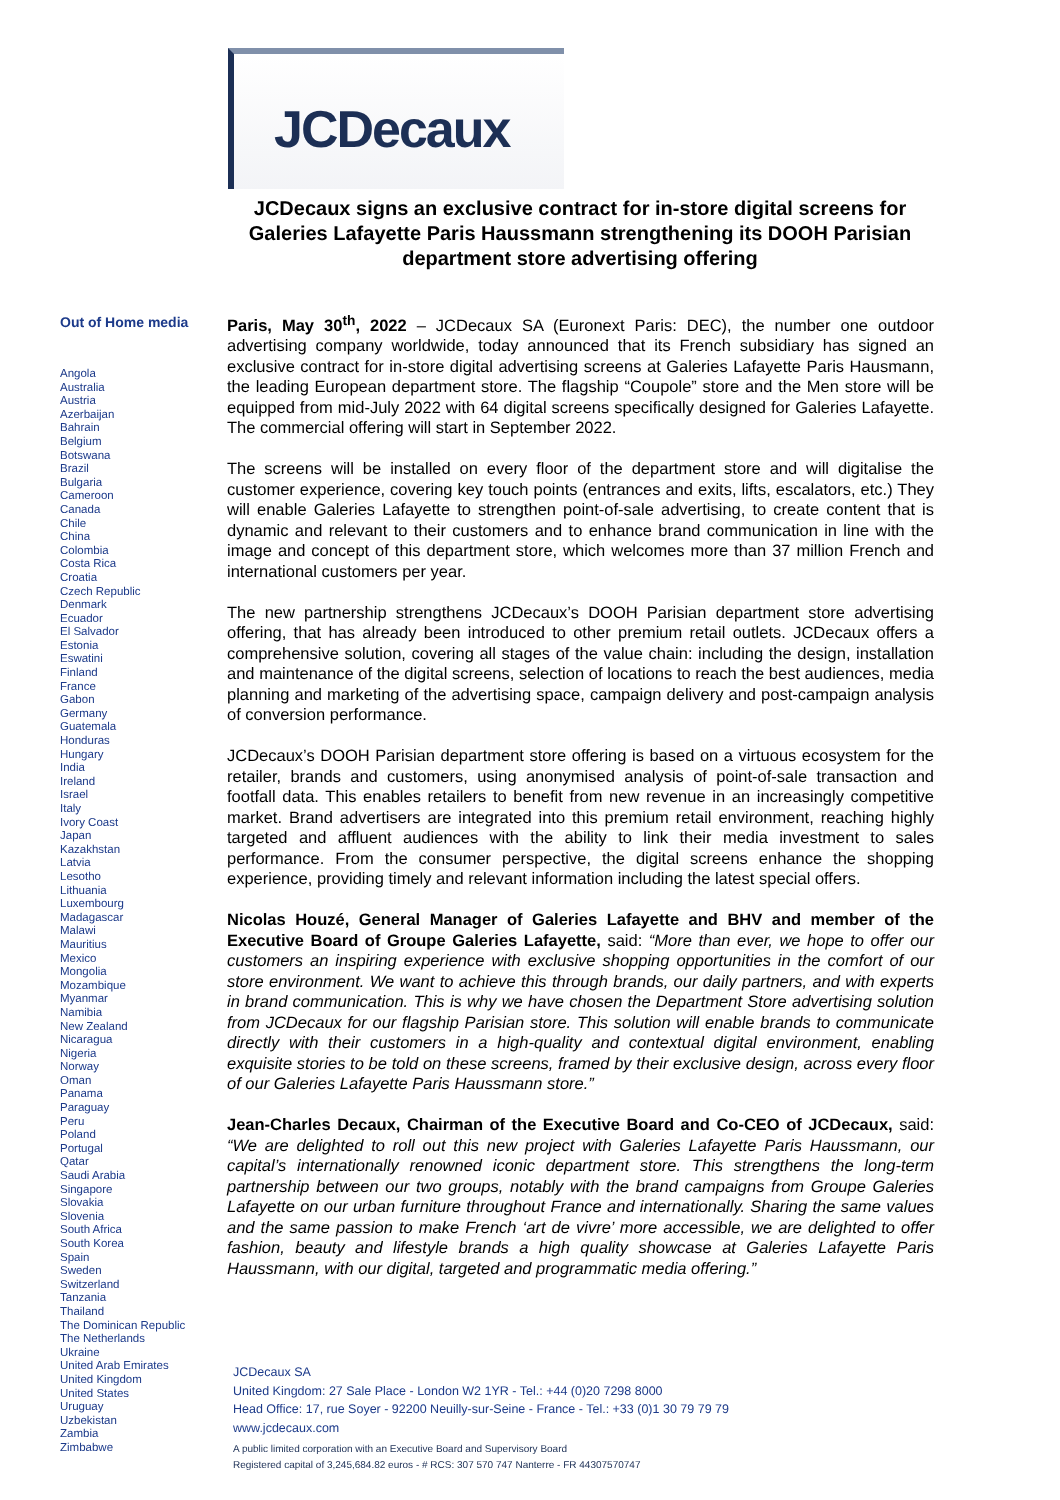JCDecaux
JCDecaux signs an exclusive contract for in-store digital screens for Galeries Lafayette Paris Haussmann strengthening its DOOH Parisian department store advertising offering
Out of Home media
Angola
Australia
Austria
Azerbaijan
Bahrain
Belgium
Botswana
Brazil
Bulgaria
Cameroon
Canada
Chile
China
Colombia
Costa Rica
Croatia
Czech Republic
Denmark
Ecuador
El Salvador
Estonia
Eswatini
Finland
France
Gabon
Germany
Guatemala
Honduras
Hungary
India
Ireland
Israel
Italy
Ivory Coast
Japan
Kazakhstan
Latvia
Lesotho
Lithuania
Luxembourg
Madagascar
Malawi
Mauritius
Mexico
Mongolia
Mozambique
Myanmar
Namibia
New Zealand
Nicaragua
Nigeria
Norway
Oman
Panama
Paraguay
Peru
Poland
Portugal
Qatar
Saudi Arabia
Singapore
Slovakia
Slovenia
South Africa
South Korea
Spain
Sweden
Switzerland
Tanzania
Thailand
The Dominican Republic
The Netherlands
Ukraine
United Arab Emirates
United Kingdom
United States
Uruguay
Uzbekistan
Zambia
Zimbabwe
Paris, May 30<sup>th</sup>, 2022 – JCDecaux SA (Euronext Paris: DEC), the number one outdoor advertising company worldwide, today announced that its French subsidiary has signed an exclusive contract for in-store digital advertising screens at Galeries Lafayette Paris Hausmann, the leading European department store. The flagship “Coupole” store and the Men store will be equipped from mid-July 2022 with 64 digital screens specifically designed for Galeries Lafayette. The commercial offering will start in September 2022.
The screens will be installed on every floor of the department store and will digitalise the customer experience, covering key touch points (entrances and exits, lifts, escalators, etc.) They will enable Galeries Lafayette to strengthen point-of-sale advertising, to create content that is dynamic and relevant to their customers and to enhance brand communication in line with the image and concept of this department store, which welcomes more than 37 million French and international customers per year.
The new partnership strengthens JCDecaux’s DOOH Parisian department store advertising offering, that has already been introduced to other premium retail outlets. JCDecaux offers a comprehensive solution, covering all stages of the value chain: including the design, installation and maintenance of the digital screens, selection of locations to reach the best audiences, media planning and marketing of the advertising space, campaign delivery and post-campaign analysis of conversion performance.
JCDecaux’s DOOH Parisian department store offering is based on a virtuous ecosystem for the retailer, brands and customers, using anonymised analysis of point-of-sale transaction and footfall data. This enables retailers to benefit from new revenue in an increasingly competitive market. Brand advertisers are integrated into this premium retail environment, reaching highly targeted and affluent audiences with the ability to link their media investment to sales performance. From the consumer perspective, the digital screens enhance the shopping experience, providing timely and relevant information including the latest special offers.
Nicolas Houzé, General Manager of Galeries Lafayette and BHV and member of the Executive Board of Groupe Galeries Lafayette, said: “More than ever, we hope to offer our customers an inspiring experience with exclusive shopping opportunities in the comfort of our store environment. We want to achieve this through brands, our daily partners, and with experts in brand communication. This is why we have chosen the Department Store advertising solution from JCDecaux for our flagship Parisian store. This solution will enable brands to communicate directly with their customers in a high-quality and contextual digital environment, enabling exquisite stories to be told on these screens, framed by their exclusive design, across every floor of our Galeries Lafayette Paris Haussmann store.”
Jean-Charles Decaux, Chairman of the Executive Board and Co-CEO of JCDecaux, said: “We are delighted to roll out this new project with Galeries Lafayette Paris Haussmann, our capital’s internationally renowned iconic department store. This strengthens the long-term partnership between our two groups, notably with the brand campaigns from Groupe Galeries Lafayette on our urban furniture throughout France and internationally. Sharing the same values and the same passion to make French ‘art de vivre’ more accessible, we are delighted to offer fashion, beauty and lifestyle brands a high quality showcase at Galeries Lafayette Paris Haussmann, with our digital, targeted and programmatic media offering.”
JCDecaux SA
United Kingdom: 27 Sale Place - London W2 1YR - Tel.: +44 (0)20 7298 8000
Head Office: 17, rue Soyer - 92200 Neuilly-sur-Seine - France - Tel.: +33 (0)1 30 79 79 79
www.jcdecaux.com
A public limited corporation with an Executive Board and Supervisory Board
Registered capital of 3,245,684.82 euros - # RCS: 307 570 747 Nanterre - FR 44307570747